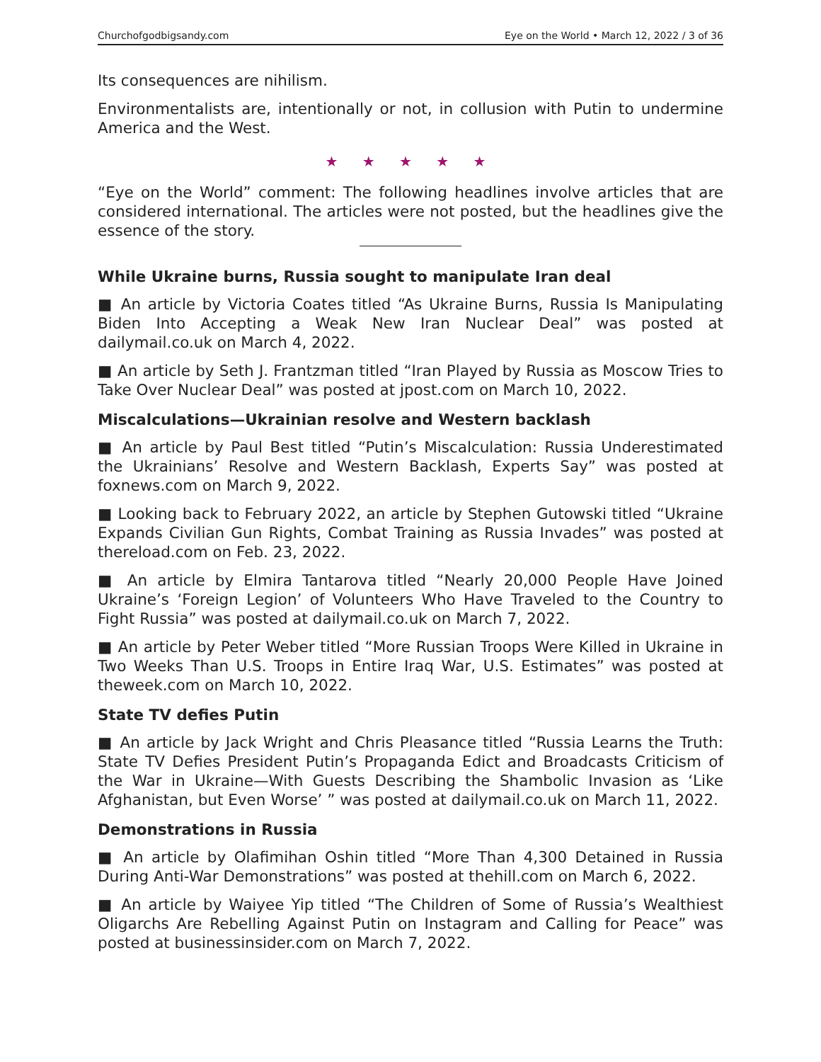Churchofgodbigsandy.com Eye on the World • March 12, 2022 / 3 of 36
Its consequences are nihilism.
Environmentalists are, intentionally or not, in collusion with Putin to undermine America and the West.
★ ★ ★ ★ ★
“Eye on the World” comment: The following headlines involve articles that are considered international. The articles were not posted, but the headlines give the essence of the story.
While Ukraine burns, Russia sought to manipulate Iran deal
■ An article by Victoria Coates titled “As Ukraine Burns, Russia Is Manipulating Biden Into Accepting a Weak New Iran Nuclear Deal” was posted at dailymail.co.uk on March 4, 2022.
■ An article by Seth J. Frantzman titled “Iran Played by Russia as Moscow Tries to Take Over Nuclear Deal” was posted at jpost.com on March 10, 2022.
Miscalculations—Ukrainian resolve and Western backlash
■ An article by Paul Best titled “Putin’s Miscalculation: Russia Underestimated the Ukrainians’ Resolve and Western Backlash, Experts Say” was posted at foxnews.com on March 9, 2022.
■ Looking back to February 2022, an article by Stephen Gutowski titled “Ukraine Expands Civilian Gun Rights, Combat Training as Russia Invades” was posted at thereload.com on Feb. 23, 2022.
■ An article by Elmira Tantarova titled “Nearly 20,000 People Have Joined Ukraine’s ‘Foreign Legion’ of Volunteers Who Have Traveled to the Country to Fight Russia” was posted at dailymail.co.uk on March 7, 2022.
■ An article by Peter Weber titled “More Russian Troops Were Killed in Ukraine in Two Weeks Than U.S. Troops in Entire Iraq War, U.S. Estimates” was posted at theweek.com on March 10, 2022.
State TV defies Putin
■ An article by Jack Wright and Chris Pleasance titled “Russia Learns the Truth: State TV Defies President Putin’s Propaganda Edict and Broadcasts Criticism of the War in Ukraine—With Guests Describing the Shambolic Invasion as ‘Like Afghanistan, but Even Worse’ ” was posted at dailymail.co.uk on March 11, 2022.
Demonstrations in Russia
■ An article by Olafimihan Oshin titled “More Than 4,300 Detained in Russia During Anti-War Demonstrations” was posted at thehill.com on March 6, 2022.
■ An article by Waiyee Yip titled “The Children of Some of Russia’s Wealthiest Oligarchs Are Rebelling Against Putin on Instagram and Calling for Peace” was posted at businessinsider.com on March 7, 2022.